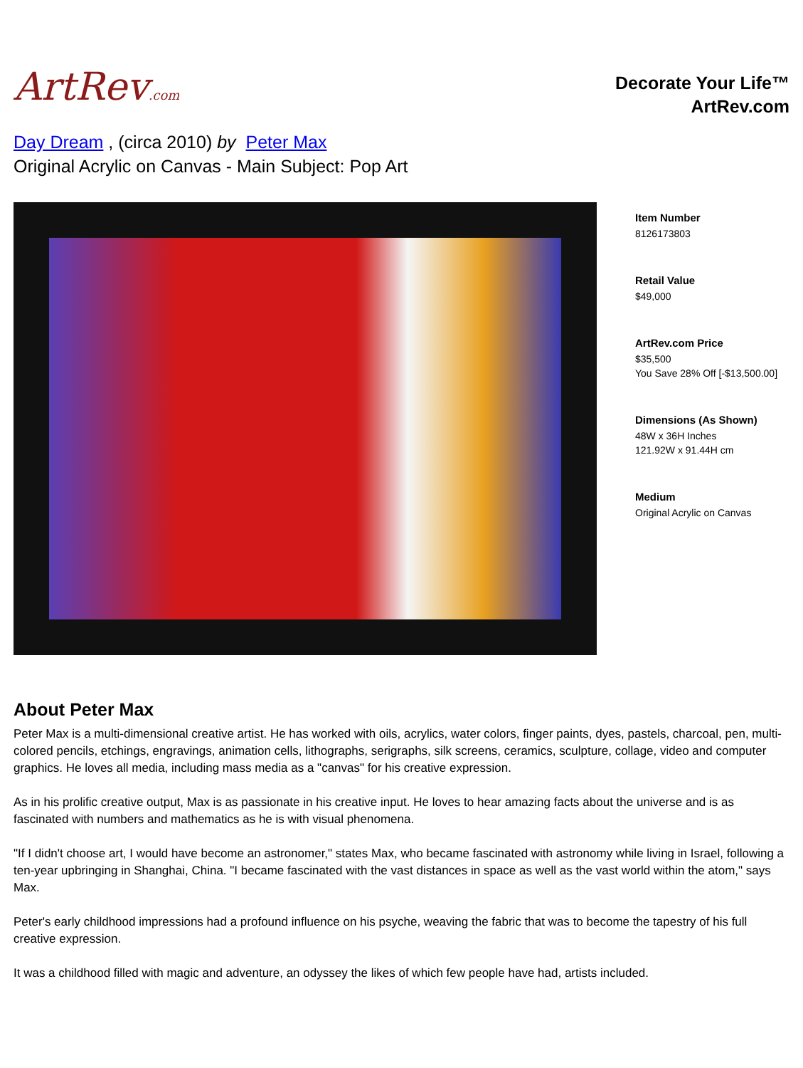ArtRev.com
Decorate Your Life™
ArtRev.com
Day Dream , (circa 2010) by Peter Max
Original Acrylic on Canvas - Main Subject: Pop Art
Item Number
8126173803
Retail Value
$49,000
ArtRev.com Price
$35,500
You Save 28% Off [-$13,500.00]
Dimensions (As Shown)
48W x 36H Inches
121.92W x 91.44H cm
Medium
Original Acrylic on Canvas
About Peter Max
Peter Max is a multi-dimensional creative artist. He has worked with oils, acrylics, water colors, finger paints, dyes, pastels, charcoal, pen, multi-colored pencils, etchings, engravings, animation cells, lithographs, serigraphs, silk screens, ceramics, sculpture, collage, video and computer graphics. He loves all media, including mass media as a "canvas" for his creative expression.
As in his prolific creative output, Max is as passionate in his creative input. He loves to hear amazing facts about the universe and is as fascinated with numbers and mathematics as he is with visual phenomena.
"If I didn't choose art, I would have become an astronomer," states Max, who became fascinated with astronomy while living in Israel, following a ten-year upbringing in Shanghai, China. "I became fascinated with the vast distances in space as well as the vast world within the atom," says Max.
Peter's early childhood impressions had a profound influence on his psyche, weaving the fabric that was to become the tapestry of his full creative expression.
It was a childhood filled with magic and adventure, an odyssey the likes of which few people have had, artists included.